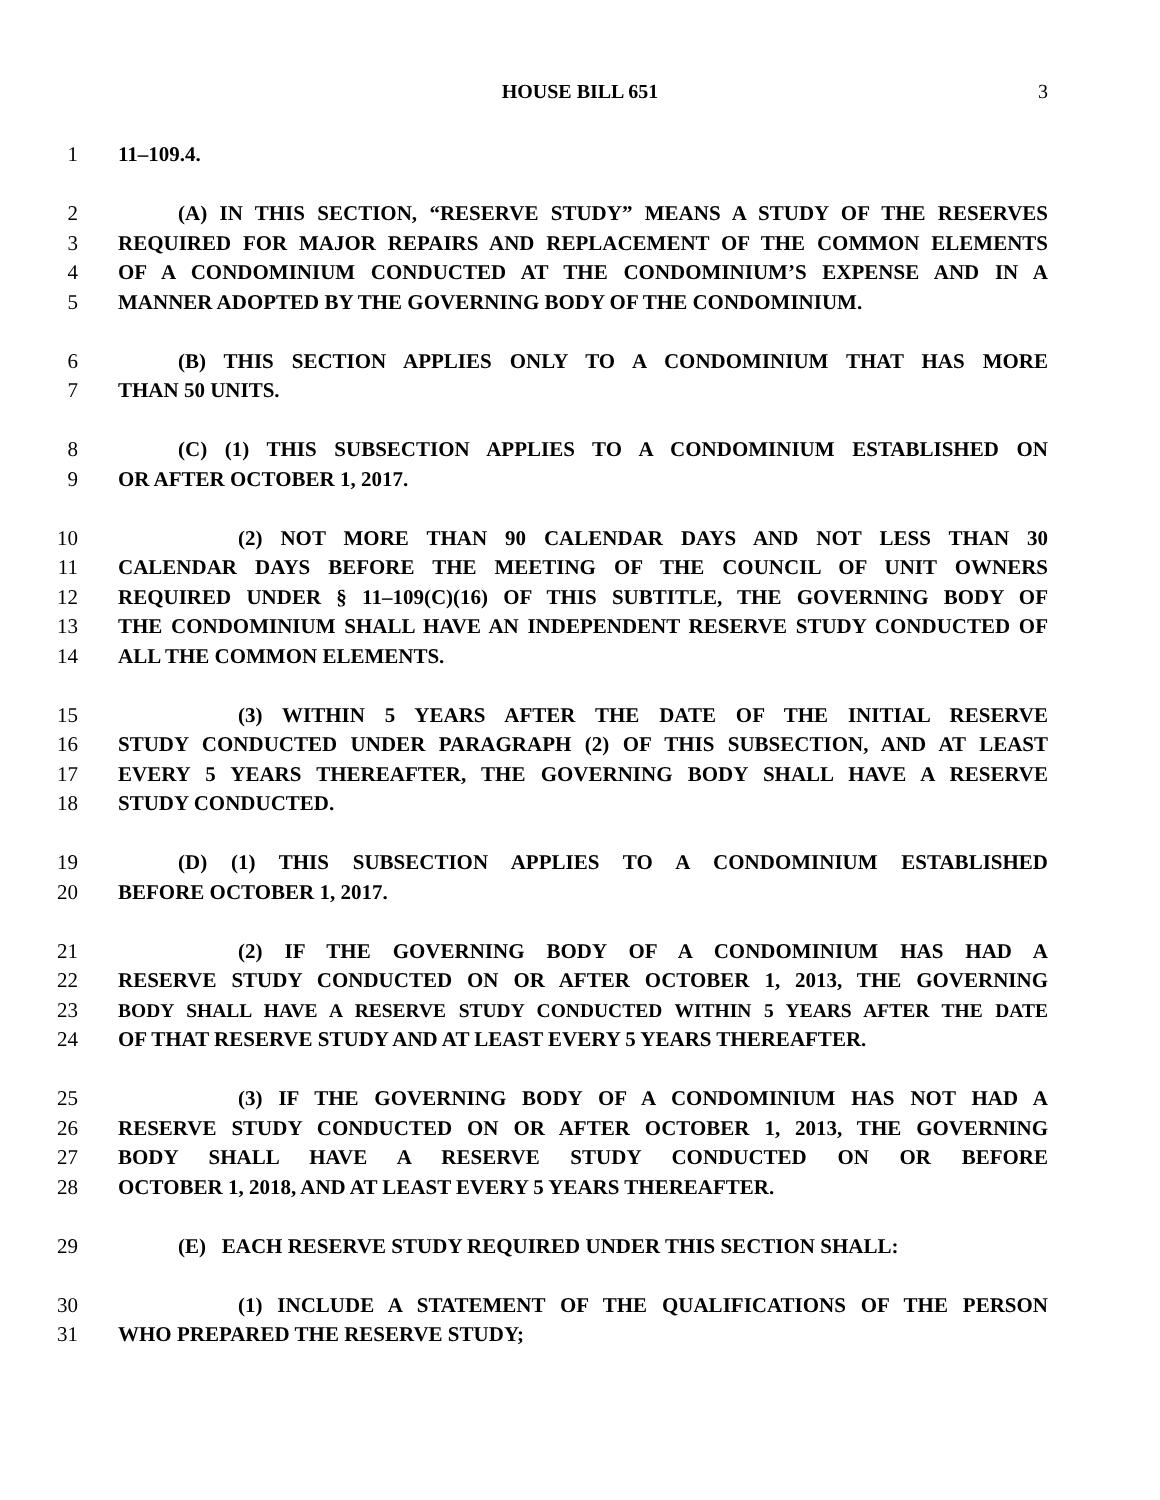HOUSE BILL 651 3
1 11–109.4.
2 (A) IN THIS SECTION, “RESERVE STUDY” MEANS A STUDY OF THE RESERVES
3 REQUIRED FOR MAJOR REPAIRS AND REPLACEMENT OF THE COMMON ELEMENTS
4 OF A CONDOMINIUM CONDUCTED AT THE CONDOMINIUM’S EXPENSE AND IN A
5 MANNER ADOPTED BY THE GOVERNING BODY OF THE CONDOMINIUM.
6 (B) THIS SECTION APPLIES ONLY TO A CONDOMINIUM THAT HAS MORE
7 THAN 50 UNITS.
8 (C) (1) THIS SUBSECTION APPLIES TO A CONDOMINIUM ESTABLISHED ON
9 OR AFTER OCTOBER 1, 2017.
10 (2) NOT MORE THAN 90 CALENDAR DAYS AND NOT LESS THAN 30
11 CALENDAR DAYS BEFORE THE MEETING OF THE COUNCIL OF UNIT OWNERS
12 REQUIRED UNDER § 11–109(C)(16) OF THIS SUBTITLE, THE GOVERNING BODY OF
13 THE CONDOMINIUM SHALL HAVE AN INDEPENDENT RESERVE STUDY CONDUCTED OF
14 ALL THE COMMON ELEMENTS.
15 (3) WITHIN 5 YEARS AFTER THE DATE OF THE INITIAL RESERVE
16 STUDY CONDUCTED UNDER PARAGRAPH (2) OF THIS SUBSECTION, AND AT LEAST
17 EVERY 5 YEARS THEREAFTER, THE GOVERNING BODY SHALL HAVE A RESERVE
18 STUDY CONDUCTED.
19 (D) (1) THIS SUBSECTION APPLIES TO A CONDOMINIUM ESTABLISHED
20 BEFORE OCTOBER 1, 2017.
21 (2) IF THE GOVERNING BODY OF A CONDOMINIUM HAS HAD A
22 RESERVE STUDY CONDUCTED ON OR AFTER OCTOBER 1, 2013, THE GOVERNING
23 BODY SHALL HAVE A RESERVE STUDY CONDUCTED WITHIN 5 YEARS AFTER THE DATE
24 OF THAT RESERVE STUDY AND AT LEAST EVERY 5 YEARS THEREAFTER.
25 (3) IF THE GOVERNING BODY OF A CONDOMINIUM HAS NOT HAD A
26 RESERVE STUDY CONDUCTED ON OR AFTER OCTOBER 1, 2013, THE GOVERNING
27 BODY SHALL HAVE A RESERVE STUDY CONDUCTED ON OR BEFORE
28 OCTOBER 1, 2018, AND AT LEAST EVERY 5 YEARS THEREAFTER.
29 (E) EACH RESERVE STUDY REQUIRED UNDER THIS SECTION SHALL:
30 (1) INCLUDE A STATEMENT OF THE QUALIFICATIONS OF THE PERSON
31 WHO PREPARED THE RESERVE STUDY;